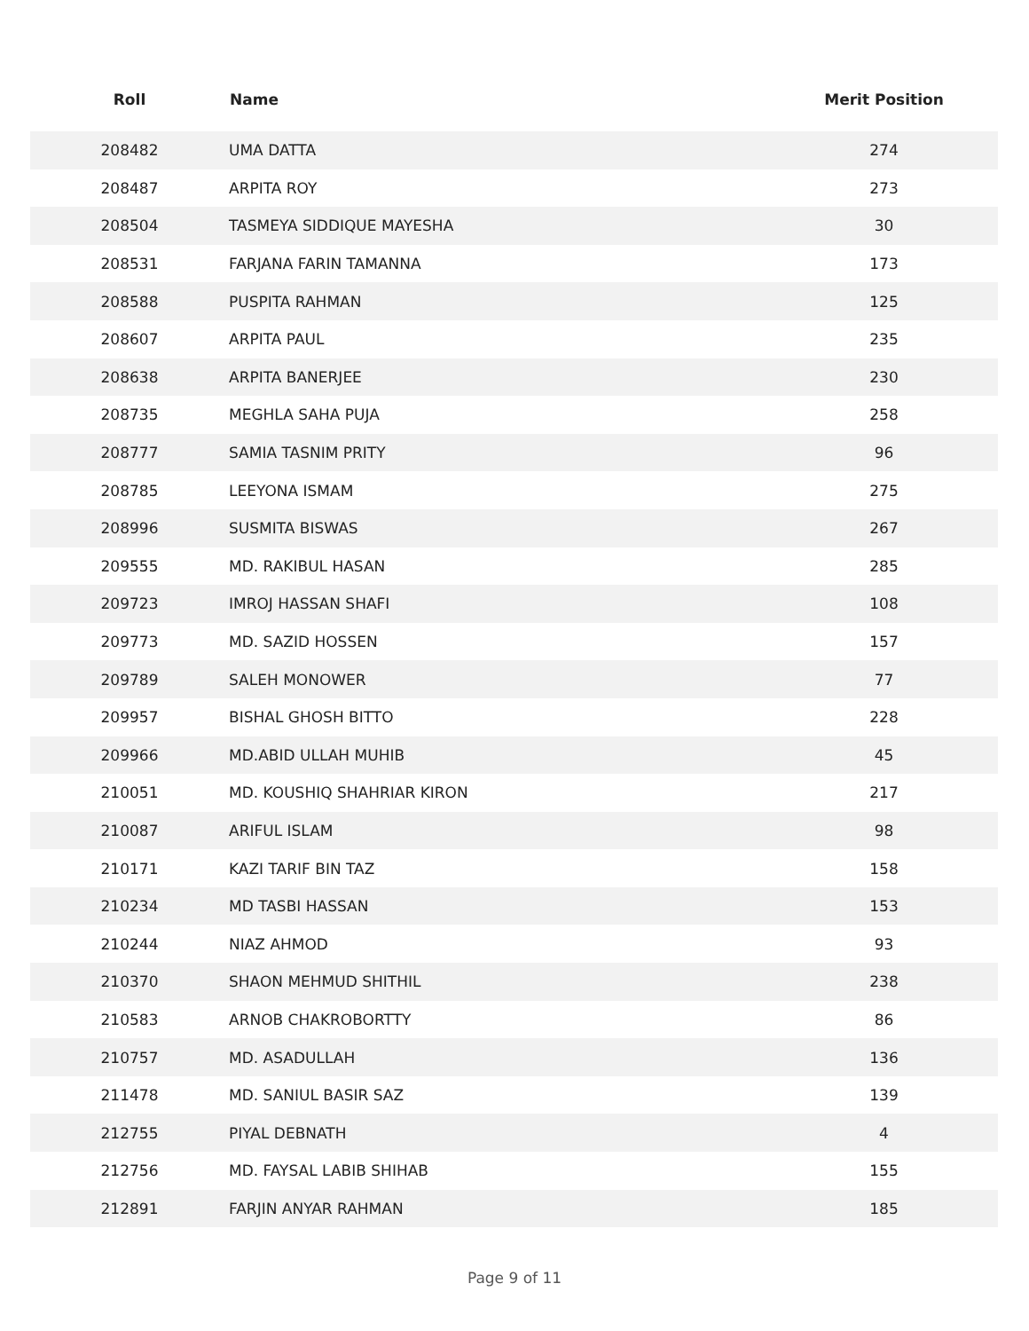| Roll | Name | Merit Position |
| --- | --- | --- |
| 208482 | UMA DATTA | 274 |
| 208487 | ARPITA ROY | 273 |
| 208504 | TASMEYA SIDDIQUE MAYESHA | 30 |
| 208531 | FARJANA FARIN TAMANNA | 173 |
| 208588 | PUSPITA RAHMAN | 125 |
| 208607 | ARPITA PAUL | 235 |
| 208638 | ARPITA BANERJEE | 230 |
| 208735 | MEGHLA SAHA PUJA | 258 |
| 208777 | SAMIA TASNIM PRITY | 96 |
| 208785 | LEEYONA ISMAM | 275 |
| 208996 | SUSMITA BISWAS | 267 |
| 209555 | MD. RAKIBUL HASAN | 285 |
| 209723 | IMROJ HASSAN SHAFI | 108 |
| 209773 | MD. SAZID HOSSEN | 157 |
| 209789 | SALEH MONOWER | 77 |
| 209957 | BISHAL GHOSH BITTO | 228 |
| 209966 | MD.ABID ULLAH MUHIB | 45 |
| 210051 | MD. KOUSHIQ SHAHRIAR KIRON | 217 |
| 210087 | ARIFUL ISLAM | 98 |
| 210171 | KAZI TARIF BIN TAZ | 158 |
| 210234 | MD TASBI HASSAN | 153 |
| 210244 | NIAZ AHMOD | 93 |
| 210370 | SHAON MEHMUD SHITHIL | 238 |
| 210583 | ARNOB CHAKROBORTTY | 86 |
| 210757 | MD. ASADULLAH | 136 |
| 211478 | MD. SANIUL BASIR SAZ | 139 |
| 212755 | PIYAL DEBNATH | 4 |
| 212756 | MD. FAYSAL LABIB SHIHAB | 155 |
| 212891 | FARJIN ANYAR RAHMAN | 185 |
Page 9 of 11